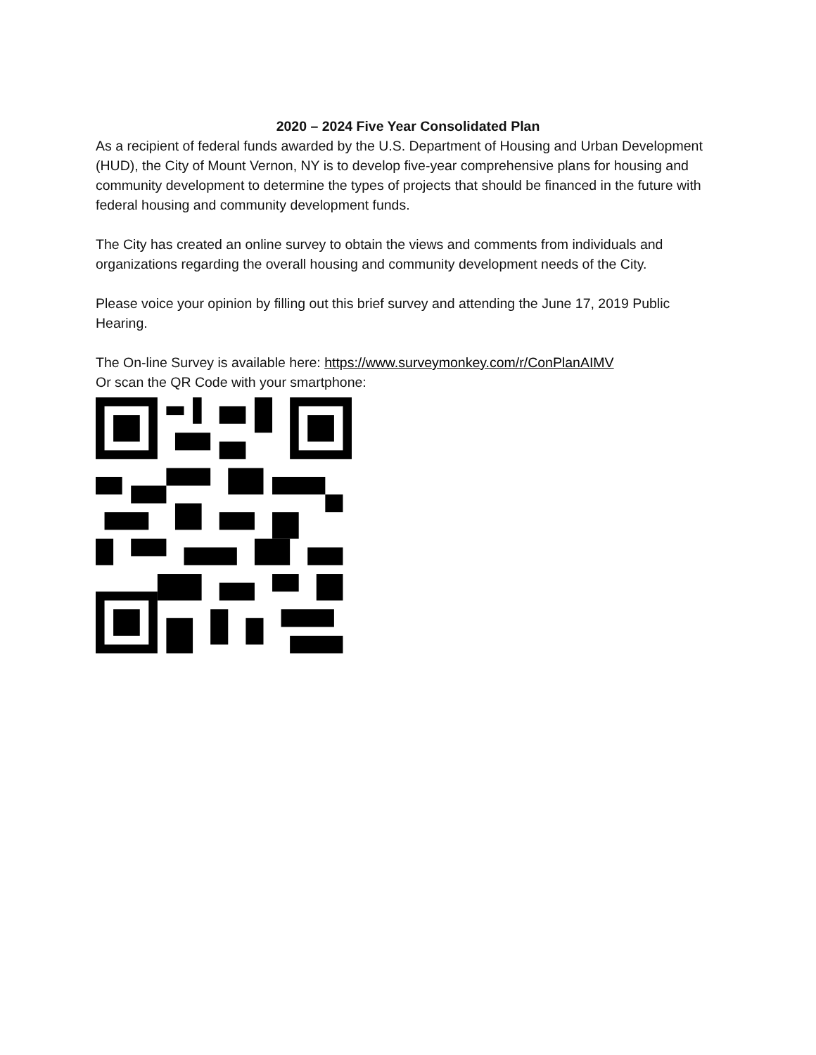2020 – 2024 Five Year Consolidated Plan
As a recipient of federal funds awarded by the U.S. Department of Housing and Urban Development (HUD), the City of Mount Vernon, NY is to develop five-year comprehensive plans for housing and community development to determine the types of projects that should be financed in the future with federal housing and community development funds.
The City has created an online survey to obtain the views and comments from individuals and organizations regarding the overall housing and community development needs of the City.
Please voice your opinion by filling out this brief survey and attending the June 17, 2019 Public Hearing.
The On-line Survey is available here: https://www.surveymonkey.com/r/ConPlanAIMV
Or scan the QR Code with your smartphone: